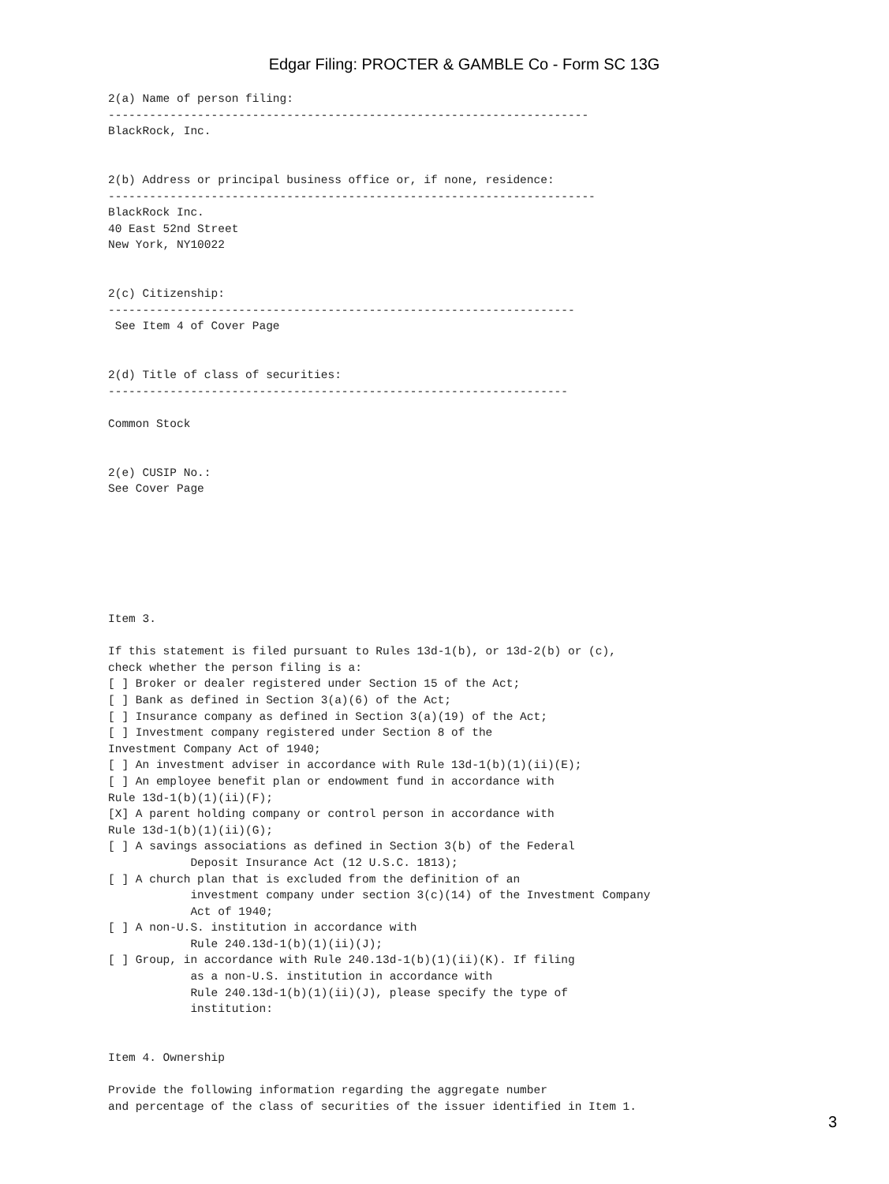Edgar Filing: PROCTER & GAMBLE Co - Form SC 13G
2(a) Name of person filing:
----------------------------------------------------------------------
BlackRock, Inc.


2(b) Address or principal business office or, if none, residence:
-----------------------------------------------------------------------
BlackRock Inc.
40 East 52nd Street
New York, NY10022


2(c) Citizenship:
--------------------------------------------------------------------
 See Item 4 of Cover Page


2(d) Title of class of securities:
-------------------------------------------------------------------

Common Stock


2(e) CUSIP No.:
See Cover Page







Item 3.

If this statement is filed pursuant to Rules 13d-1(b), or 13d-2(b) or (c),
check whether the person filing is a:
[ ] Broker or dealer registered under Section 15 of the Act;
[ ] Bank as defined in Section 3(a)(6) of the Act;
[ ] Insurance company as defined in Section 3(a)(19) of the Act;
[ ] Investment company registered under Section 8 of the
Investment Company Act of 1940;
[ ] An investment adviser in accordance with Rule 13d-1(b)(1)(ii)(E);
[ ] An employee benefit plan or endowment fund in accordance with
Rule 13d-1(b)(1)(ii)(F);
[X] A parent holding company or control person in accordance with
Rule 13d-1(b)(1)(ii)(G);
[ ] A savings associations as defined in Section 3(b) of the Federal
            Deposit Insurance Act (12 U.S.C. 1813);
[ ] A church plan that is excluded from the definition of an
            investment company under section 3(c)(14) of the Investment Company
            Act of 1940;
[ ] A non-U.S. institution in accordance with
            Rule 240.13d-1(b)(1)(ii)(J);
[ ] Group, in accordance with Rule 240.13d-1(b)(1)(ii)(K). If filing
            as a non-U.S. institution in accordance with
            Rule 240.13d-1(b)(1)(ii)(J), please specify the type of
            institution:


Item 4. Ownership

Provide the following information regarding the aggregate number
and percentage of the class of securities of the issuer identified in Item 1.
3